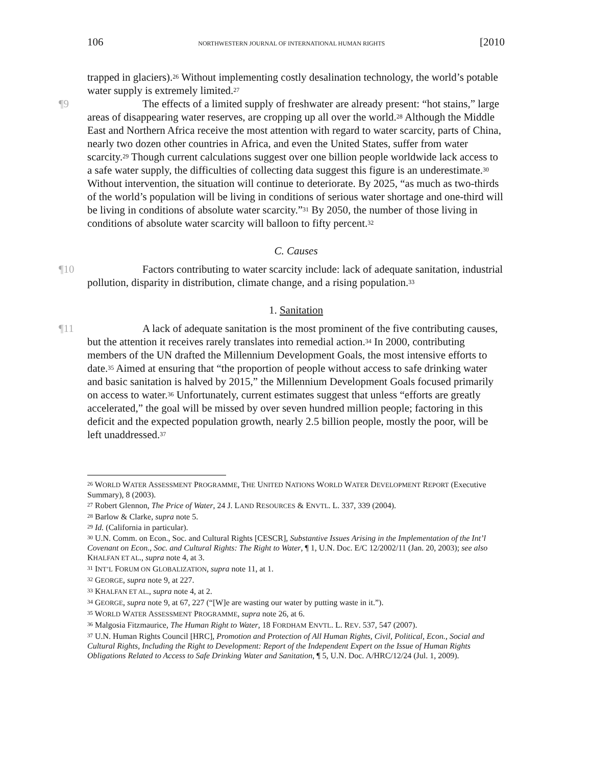106 NORTHWESTERN JOURNAL OF INTERNATIONAL HUMAN RIGHTS [2010
trapped in glaciers).<sup>26</sup> Without implementing costly desalination technology, the world’s potable water supply is extremely limited.<sup>27</sup>
¶9 The effects of a limited supply of freshwater are already present: “hot stains,” large areas of disappearing water reserves, are cropping up all over the world.<sup>28</sup> Although the Middle East and Northern Africa receive the most attention with regard to water scarcity, parts of China, nearly two dozen other countries in Africa, and even the United States, suffer from water scarcity.<sup>29</sup> Though current calculations suggest over one billion people worldwide lack access to a safe water supply, the difficulties of collecting data suggest this figure is an underestimate.<sup>30</sup> Without intervention, the situation will continue to deteriorate. By 2025, “as much as two-thirds of the world’s population will be living in conditions of serious water shortage and one-third will be living in conditions of absolute water scarcity.”<sup>31</sup> By 2050, the number of those living in conditions of absolute water scarcity will balloon to fifty percent.<sup>32</sup>
C. Causes
¶10 Factors contributing to water scarcity include: lack of adequate sanitation, industrial pollution, disparity in distribution, climate change, and a rising population.<sup>33</sup>
1. Sanitation
¶11 A lack of adequate sanitation is the most prominent of the five contributing causes, but the attention it receives rarely translates into remedial action.<sup>34</sup> In 2000, contributing members of the UN drafted the Millennium Development Goals, the most intensive efforts to date.<sup>35</sup> Aimed at ensuring that “the proportion of people without access to safe drinking water and basic sanitation is halved by 2015,” the Millennium Development Goals focused primarily on access to water.<sup>36</sup> Unfortunately, current estimates suggest that unless “efforts are greatly accelerated,” the goal will be missed by over seven hundred million people; factoring in this deficit and the expected population growth, nearly 2.5 billion people, mostly the poor, will be left unaddressed.<sup>37</sup>
<sup>26</sup> WORLD WATER ASSESSMENT PROGRAMME, THE UNITED NATIONS WORLD WATER DEVELOPMENT REPORT (Executive Summary), 8 (2003).
<sup>27</sup> Robert Glennon, The Price of Water, 24 J. LAND RESOURCES & ENVTL. L. 337, 339 (2004).
<sup>28</sup> Barlow & Clarke, supra note 5.
<sup>29</sup> Id. (California in particular).
<sup>30</sup> U.N. Comm. on Econ., Soc. and Cultural Rights [CESCR], Substantive Issues Arising in the Implementation of the Int’l Covenant on Econ., Soc. and Cultural Rights: The Right to Water, ¶ 1, U.N. Doc. E/C 12/2002/11 (Jan. 20, 2003); see also KHALFAN ET AL., supra note 4, at 3.
<sup>31</sup> INT’L FORUM ON GLOBALIZATION, supra note 11, at 1.
<sup>32</sup> GEORGE, supra note 9, at 227.
<sup>33</sup> KHALFAN ET AL., supra note 4, at 2.
<sup>34</sup> GEORGE, supra note 9, at 67, 227 (“[W]e are wasting our water by putting waste in it.”).
<sup>35</sup> WORLD WATER ASSESSMENT PROGRAMME, supra note 26, at 6.
<sup>36</sup> Malgosia Fitzmaurice, The Human Right to Water, 18 FORDHAM ENVTL. L. REV. 537, 547 (2007).
<sup>37</sup> U.N. Human Rights Council [HRC], Promotion and Protection of All Human Rights, Civil, Political, Econ., Social and Cultural Rights, Including the Right to Development: Report of the Independent Expert on the Issue of Human Rights Obligations Related to Access to Safe Drinking Water and Sanitation, ¶ 5, U.N. Doc. A/HRC/12/24 (Jul. 1, 2009).